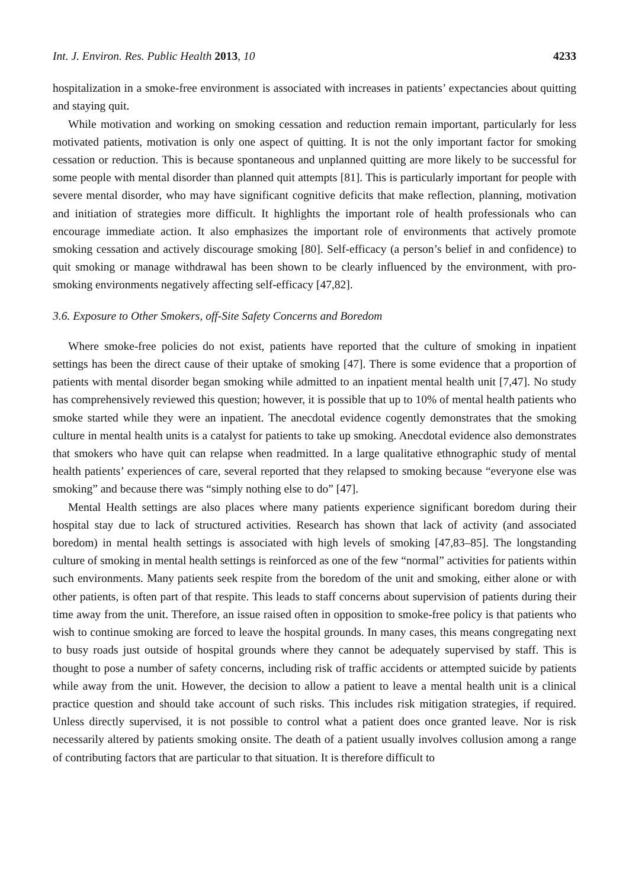Int. J. Environ. Res. Public Health 2013, 10 4233
hospitalization in a smoke-free environment is associated with increases in patients’ expectancies about quitting and staying quit.
While motivation and working on smoking cessation and reduction remain important, particularly for less motivated patients, motivation is only one aspect of quitting. It is not the only important factor for smoking cessation or reduction. This is because spontaneous and unplanned quitting are more likely to be successful for some people with mental disorder than planned quit attempts [81]. This is particularly important for people with severe mental disorder, who may have significant cognitive deficits that make reflection, planning, motivation and initiation of strategies more difficult. It highlights the important role of health professionals who can encourage immediate action. It also emphasizes the important role of environments that actively promote smoking cessation and actively discourage smoking [80]. Self-efficacy (a person’s belief in and confidence) to quit smoking or manage withdrawal has been shown to be clearly influenced by the environment, with pro-smoking environments negatively affecting self-efficacy [47,82].
3.6. Exposure to Other Smokers, off-Site Safety Concerns and Boredom
Where smoke-free policies do not exist, patients have reported that the culture of smoking in inpatient settings has been the direct cause of their uptake of smoking [47]. There is some evidence that a proportion of patients with mental disorder began smoking while admitted to an inpatient mental health unit [7,47]. No study has comprehensively reviewed this question; however, it is possible that up to 10% of mental health patients who smoke started while they were an inpatient. The anecdotal evidence cogently demonstrates that the smoking culture in mental health units is a catalyst for patients to take up smoking. Anecdotal evidence also demonstrates that smokers who have quit can relapse when readmitted. In a large qualitative ethnographic study of mental health patients’ experiences of care, several reported that they relapsed to smoking because “everyone else was smoking” and because there was “simply nothing else to do” [47].
Mental Health settings are also places where many patients experience significant boredom during their hospital stay due to lack of structured activities. Research has shown that lack of activity (and associated boredom) in mental health settings is associated with high levels of smoking [47,83–85]. The longstanding culture of smoking in mental health settings is reinforced as one of the few “normal” activities for patients within such environments. Many patients seek respite from the boredom of the unit and smoking, either alone or with other patients, is often part of that respite. This leads to staff concerns about supervision of patients during their time away from the unit. Therefore, an issue raised often in opposition to smoke-free policy is that patients who wish to continue smoking are forced to leave the hospital grounds. In many cases, this means congregating next to busy roads just outside of hospital grounds where they cannot be adequately supervised by staff. This is thought to pose a number of safety concerns, including risk of traffic accidents or attempted suicide by patients while away from the unit. However, the decision to allow a patient to leave a mental health unit is a clinical practice question and should take account of such risks. This includes risk mitigation strategies, if required. Unless directly supervised, it is not possible to control what a patient does once granted leave. Nor is risk necessarily altered by patients smoking onsite. The death of a patient usually involves collusion among a range of contributing factors that are particular to that situation. It is therefore difficult to